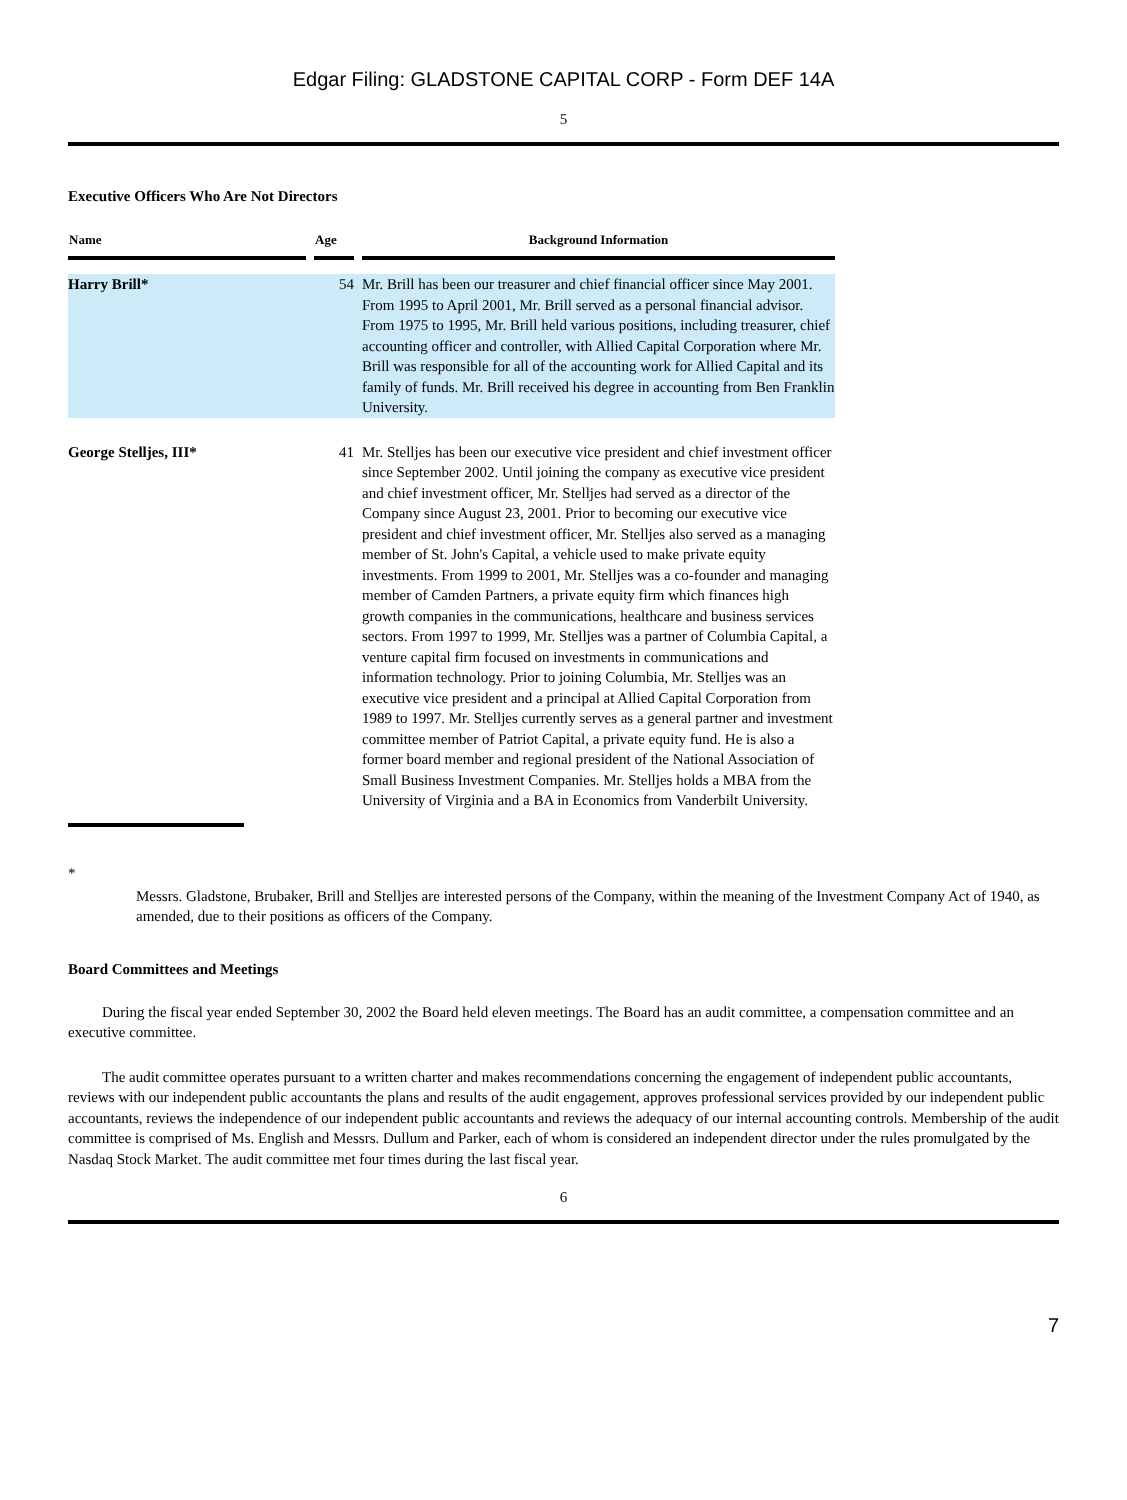Edgar Filing: GLADSTONE CAPITAL CORP - Form DEF 14A
5
Executive Officers Who Are Not Directors
| Name | | Age | | Background Information |
| --- | --- | --- | --- | --- |
| Harry Brill* | | 54 | | Mr. Brill has been our treasurer and chief financial officer since May 2001. From 1995 to April 2001, Mr. Brill served as a personal financial advisor. From 1975 to 1995, Mr. Brill held various positions, including treasurer, chief accounting officer and controller, with Allied Capital Corporation where Mr. Brill was responsible for all of the accounting work for Allied Capital and its family of funds. Mr. Brill received his degree in accounting from Ben Franklin University. |
| George Stelljes, III* | | 41 | | Mr. Stelljes has been our executive vice president and chief investment officer since September 2002. Until joining the company as executive vice president and chief investment officer, Mr. Stelljes had served as a director of the Company since August 23, 2001. Prior to becoming our executive vice president and chief investment officer, Mr. Stelljes also served as a managing member of St. John's Capital, a vehicle used to make private equity investments. From 1999 to 2001, Mr. Stelljes was a co-founder and managing member of Camden Partners, a private equity firm which finances high growth companies in the communications, healthcare and business services sectors. From 1997 to 1999, Mr. Stelljes was a partner of Columbia Capital, a venture capital firm focused on investments in communications and information technology. Prior to joining Columbia, Mr. Stelljes was an executive vice president and a principal at Allied Capital Corporation from 1989 to 1997. Mr. Stelljes currently serves as a general partner and investment committee member of Patriot Capital, a private equity fund. He is also a former board member and regional president of the National Association of Small Business Investment Companies. Mr. Stelljes holds a MBA from the University of Virginia and a BA in Economics from Vanderbilt University. |
*
Messrs. Gladstone, Brubaker, Brill and Stelljes are interested persons of the Company, within the meaning of the Investment Company Act of 1940, as amended, due to their positions as officers of the Company.
Board Committees and Meetings
During the fiscal year ended September 30, 2002 the Board held eleven meetings. The Board has an audit committee, a compensation committee and an executive committee.
The audit committee operates pursuant to a written charter and makes recommendations concerning the engagement of independent public accountants, reviews with our independent public accountants the plans and results of the audit engagement, approves professional services provided by our independent public accountants, reviews the independence of our independent public accountants and reviews the adequacy of our internal accounting controls. Membership of the audit committee is comprised of Ms. English and Messrs. Dullum and Parker, each of whom is considered an independent director under the rules promulgated by the Nasdaq Stock Market. The audit committee met four times during the last fiscal year.
6
7